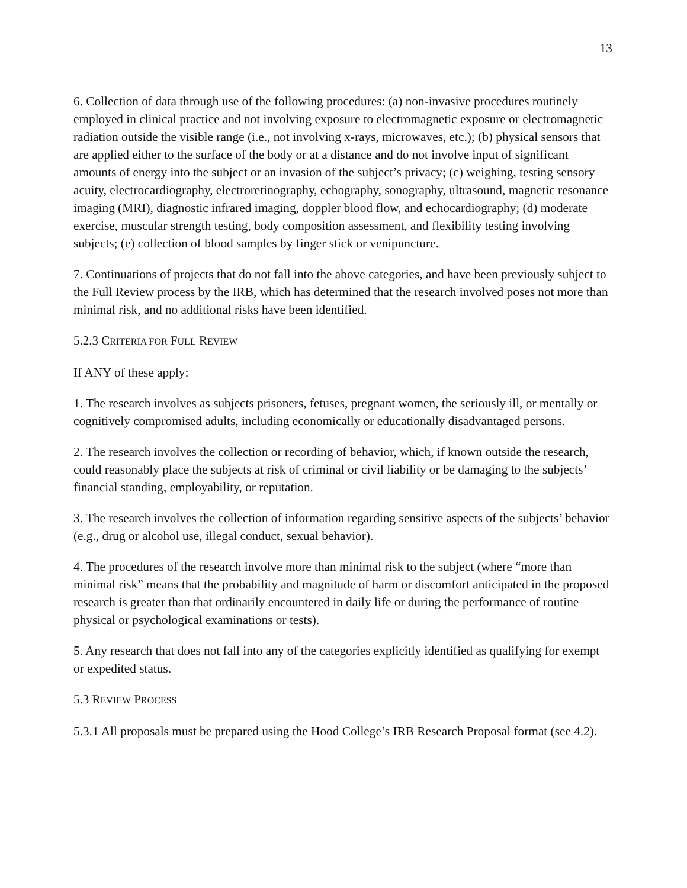13
6. Collection of data through use of the following procedures: (a) non-invasive procedures routinely employed in clinical practice and not involving exposure to electromagnetic exposure or electromagnetic radiation outside the visible range (i.e., not involving x-rays, microwaves, etc.); (b) physical sensors that are applied either to the surface of the body or at a distance and do not involve input of significant amounts of energy into the subject or an invasion of the subject’s privacy; (c) weighing, testing sensory acuity, electrocardiography, electroretinography, echography, sonography, ultrasound, magnetic resonance imaging (MRI), diagnostic infrared imaging, doppler blood flow, and echocardiography; (d) moderate exercise, muscular strength testing, body composition assessment, and flexibility testing involving subjects; (e) collection of blood samples by finger stick or venipuncture.
7. Continuations of projects that do not fall into the above categories, and have been previously subject to the Full Review process by the IRB, which has determined that the research involved poses not more than minimal risk, and no additional risks have been identified.
5.2.3 CRITERIA FOR FULL REVIEW
If ANY of these apply:
1. The research involves as subjects prisoners, fetuses, pregnant women, the seriously ill, or mentally or cognitively compromised adults, including economically or educationally disadvantaged persons.
2. The research involves the collection or recording of behavior, which, if known outside the research, could reasonably place the subjects at risk of criminal or civil liability or be damaging to the subjects’ financial standing, employability, or reputation.
3. The research involves the collection of information regarding sensitive aspects of the subjects’ behavior (e.g., drug or alcohol use, illegal conduct, sexual behavior).
4. The procedures of the research involve more than minimal risk to the subject (where “more than minimal risk” means that the probability and magnitude of harm or discomfort anticipated in the proposed research is greater than that ordinarily encountered in daily life or during the performance of routine physical or psychological examinations or tests).
5. Any research that does not fall into any of the categories explicitly identified as qualifying for exempt or expedited status.
5.3 REVIEW PROCESS
5.3.1 All proposals must be prepared using the Hood College’s IRB Research Proposal format (see 4.2).